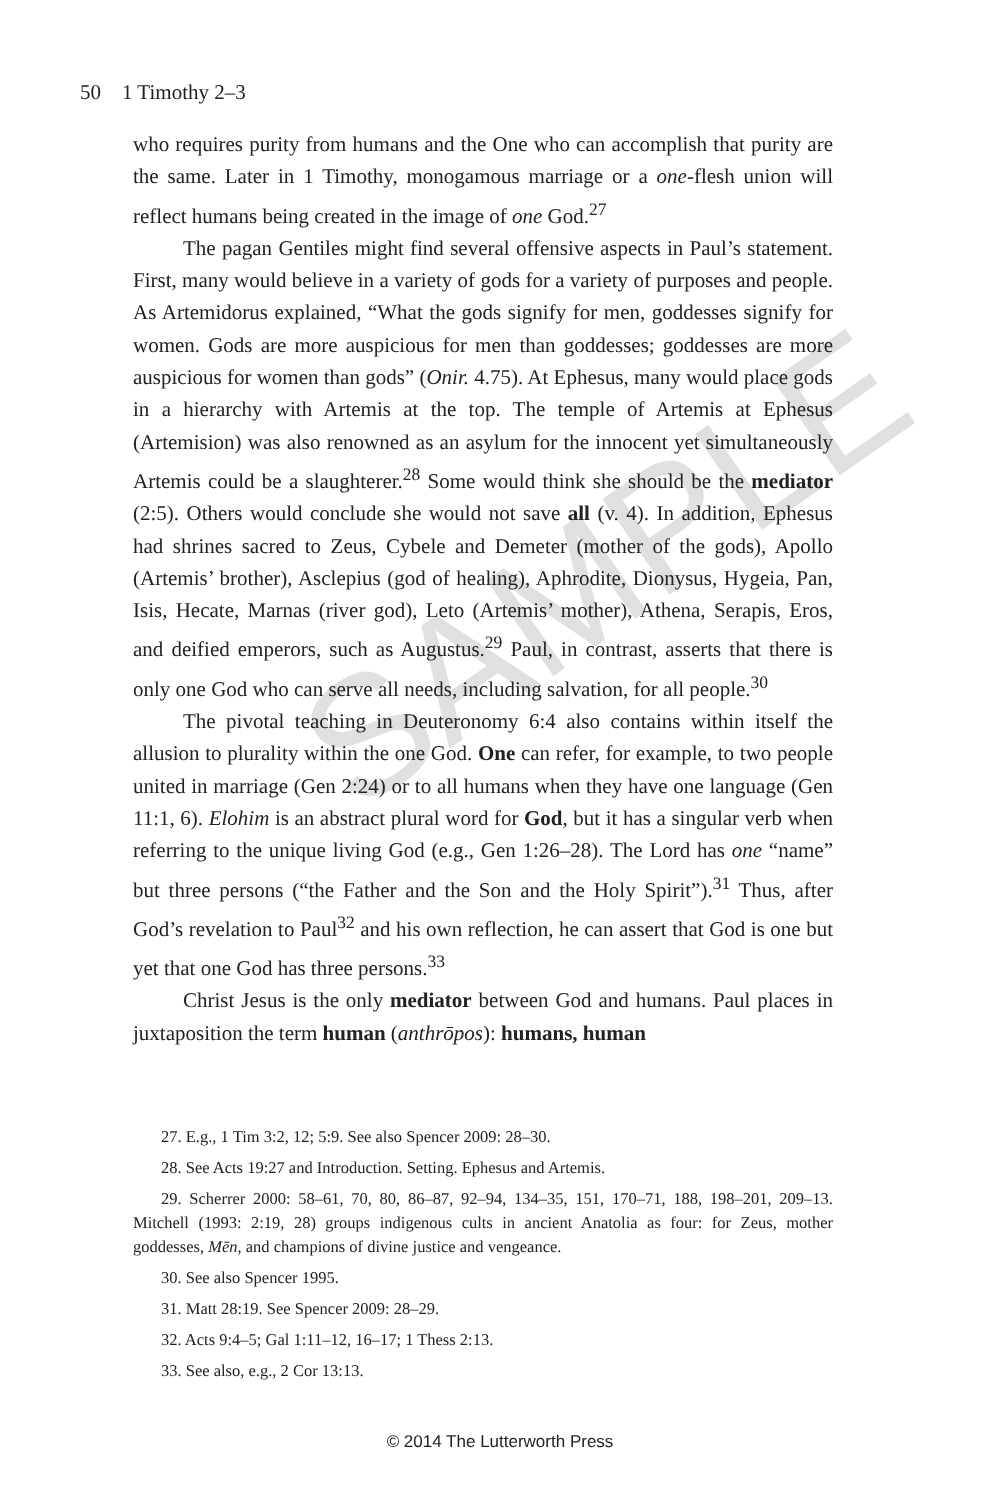SAMPLE
50 1 Timothy 2–3
who requires purity from humans and the One who can accomplish that purity are the same. Later in 1 Timothy, monogamous marriage or a one-flesh union will reflect humans being created in the image of one God.<sup>27</sup>
The pagan Gentiles might find several offensive aspects in Paul’s statement. First, many would believe in a variety of gods for a variety of purposes and people. As Artemidorus explained, “What the gods signify for men, goddesses signify for women. Gods are more auspicious for men than goddesses; goddesses are more auspicious for women than gods” (Onir. 4.75). At Ephesus, many would place gods in a hierarchy with Artemis at the top. The temple of Artemis at Ephesus (Artemision) was also renowned as an asylum for the innocent yet simultaneously Artemis could be a slaughterer.<sup>28</sup> Some would think she should be the mediator (2:5). Others would conclude she would not save all (v. 4). In addition, Ephesus had shrines sacred to Zeus, Cybele and Demeter (mother of the gods), Apollo (Artemis’ brother), Asclepius (god of healing), Aphrodite, Dionysus, Hygeia, Pan, Isis, Hecate, Marnas (river god), Leto (Artemis’ mother), Athena, Serapis, Eros, and deified emperors, such as Augustus.<sup>29</sup> Paul, in contrast, asserts that there is only one God who can serve all needs, including salvation, for all people.<sup>30</sup>
The pivotal teaching in Deuteronomy 6:4 also contains within itself the allusion to plurality within the one God. One can refer, for example, to two people united in marriage (Gen 2:24) or to all humans when they have one language (Gen 11:1, 6). Elohim is an abstract plural word for God, but it has a singular verb when referring to the unique living God (e.g., Gen 1:26–28). The Lord has one “name” but three persons (“the Father and the Son and the Holy Spirit”).<sup>31</sup> Thus, after God’s revelation to Paul<sup>32</sup> and his own reflection, he can assert that God is one but yet that one God has three persons.<sup>33</sup>
Christ Jesus is the only mediator between God and humans. Paul places in juxtaposition the term human (anthrōpos): humans, human
27. E.g., 1 Tim 3:2, 12; 5:9. See also Spencer 2009: 28–30.
28. See Acts 19:27 and Introduction. Setting. Ephesus and Artemis.
29. Scherrer 2000: 58–61, 70, 80, 86–87, 92–94, 134–35, 151, 170–71, 188, 198–201, 209–13. Mitchell (1993: 2:19, 28) groups indigenous cults in ancient Anatolia as four: for Zeus, mother goddesses, Mēn, and champions of divine justice and vengeance.
30. See also Spencer 1995.
31. Matt 28:19. See Spencer 2009: 28–29.
32. Acts 9:4–5; Gal 1:11–12, 16–17; 1 Thess 2:13.
33. See also, e.g., 2 Cor 13:13.
© 2014 The Lutterworth Press